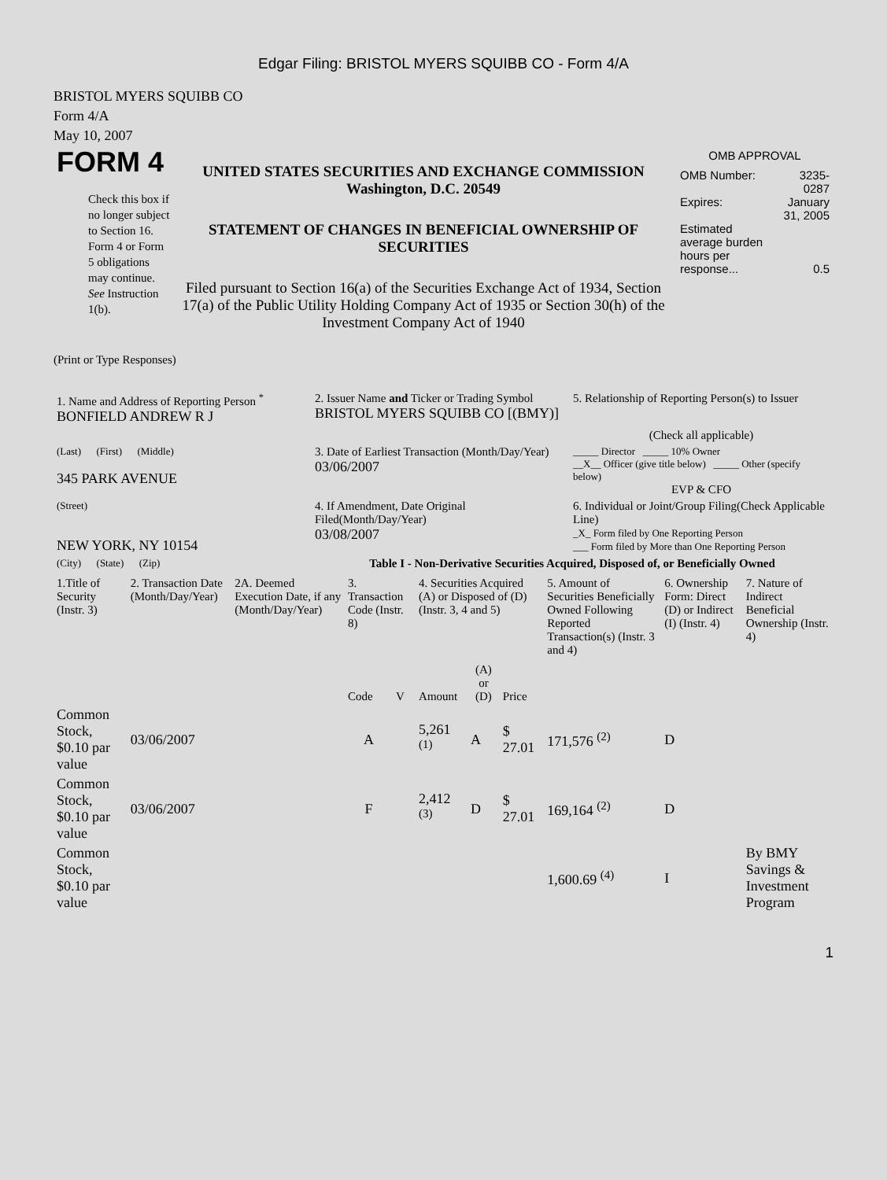Edgar Filing: BRISTOL MYERS SQUIBB CO - Form 4/A
BRISTOL MYERS SQUIBB CO
Form 4/A
May 10, 2007
FORM 4
Check this box if no longer subject to Section 16. Form 4 or Form 5 obligations may continue. See Instruction 1(b).
UNITED STATES SECURITIES AND EXCHANGE COMMISSION
Washington, D.C. 20549
STATEMENT OF CHANGES IN BENEFICIAL OWNERSHIP OF SECURITIES
Filed pursuant to Section 16(a) of the Securities Exchange Act of 1934, Section 17(a) of the Public Utility Holding Company Act of 1935 or Section 30(h) of the Investment Company Act of 1940
OMB APPROVAL
| OMB Number: | 3235-0287 |
| Expires: | January 31, 2005 |
| Estimated average burden hours per response... | 0.5 |
(Print or Type Responses)
| 1. Name and Address of Reporting Person <sup>*</sup> BONFIELD ANDREW R J | 2. Issuer Name and Ticker or Trading Symbol BRISTOL MYERS SQUIBB CO [(BMY)] | 5. Relationship of Reporting Person(s) to Issuer (Check all applicable) |
| (Last) (First) (Middle) 345 PARK AVENUE | 3. Date of Earliest Transaction (Month/Day/Year) 03/06/2007 | _____ Director _____ 10% Owner __X__ Officer (give title below) _____ Other (specify below) EVP & CFO |
| (Street) NEW YORK, NY 10154 | 4. If Amendment, Date Original Filed(Month/Day/Year) 03/08/2007 | 6. Individual or Joint/Group Filing(Check Applicable Line) _X_ Form filed by One Reporting Person ___ Form filed by More than One Reporting Person |
| (City) (State) (Zip) | Table I - Non-Derivative Securities Acquired, Disposed of, or Beneficially Owned | |
| 1.Title of Security (Instr. 3) | 2. Transaction Date (Month/Day/Year) | 2A. Deemed Execution Date, if any (Month/Day/Year) | 3. Transaction Code (Instr. 8) | | 4. Securities Acquired (A) or Disposed of (D) (Instr. 3, 4 and 5) | | | 5. Amount of Securities Beneficially Owned Following Reported Transaction(s) (Instr. 3 and 4) | 6. Ownership Form: Direct (D) or Indirect (I) (Instr. 4) | 7. Nature of Indirect Beneficial Ownership (Instr. 4) |
| --- | --- | --- | --- | --- | --- | --- | --- | --- | --- | --- |
| | | | Code | V | Amount | (A) or (D) | Price | | | |
| Common Stock, $0.10 par value | 03/06/2007 | | A | | 5,261 <sup>(1)</sup> | A | $ 27.01 | 171,576 <sup>(2)</sup> | D | |
| Common Stock, $0.10 par value | 03/06/2007 | | F | | 2,412 <sup>(3)</sup> | D | $ 27.01 | 169,164 <sup>(2)</sup> | D | |
| Common Stock, $0.10 par value | | | | | | | | 1,600.69 <sup>(4)</sup> | I | By BMY Savings & Investment Program |
1